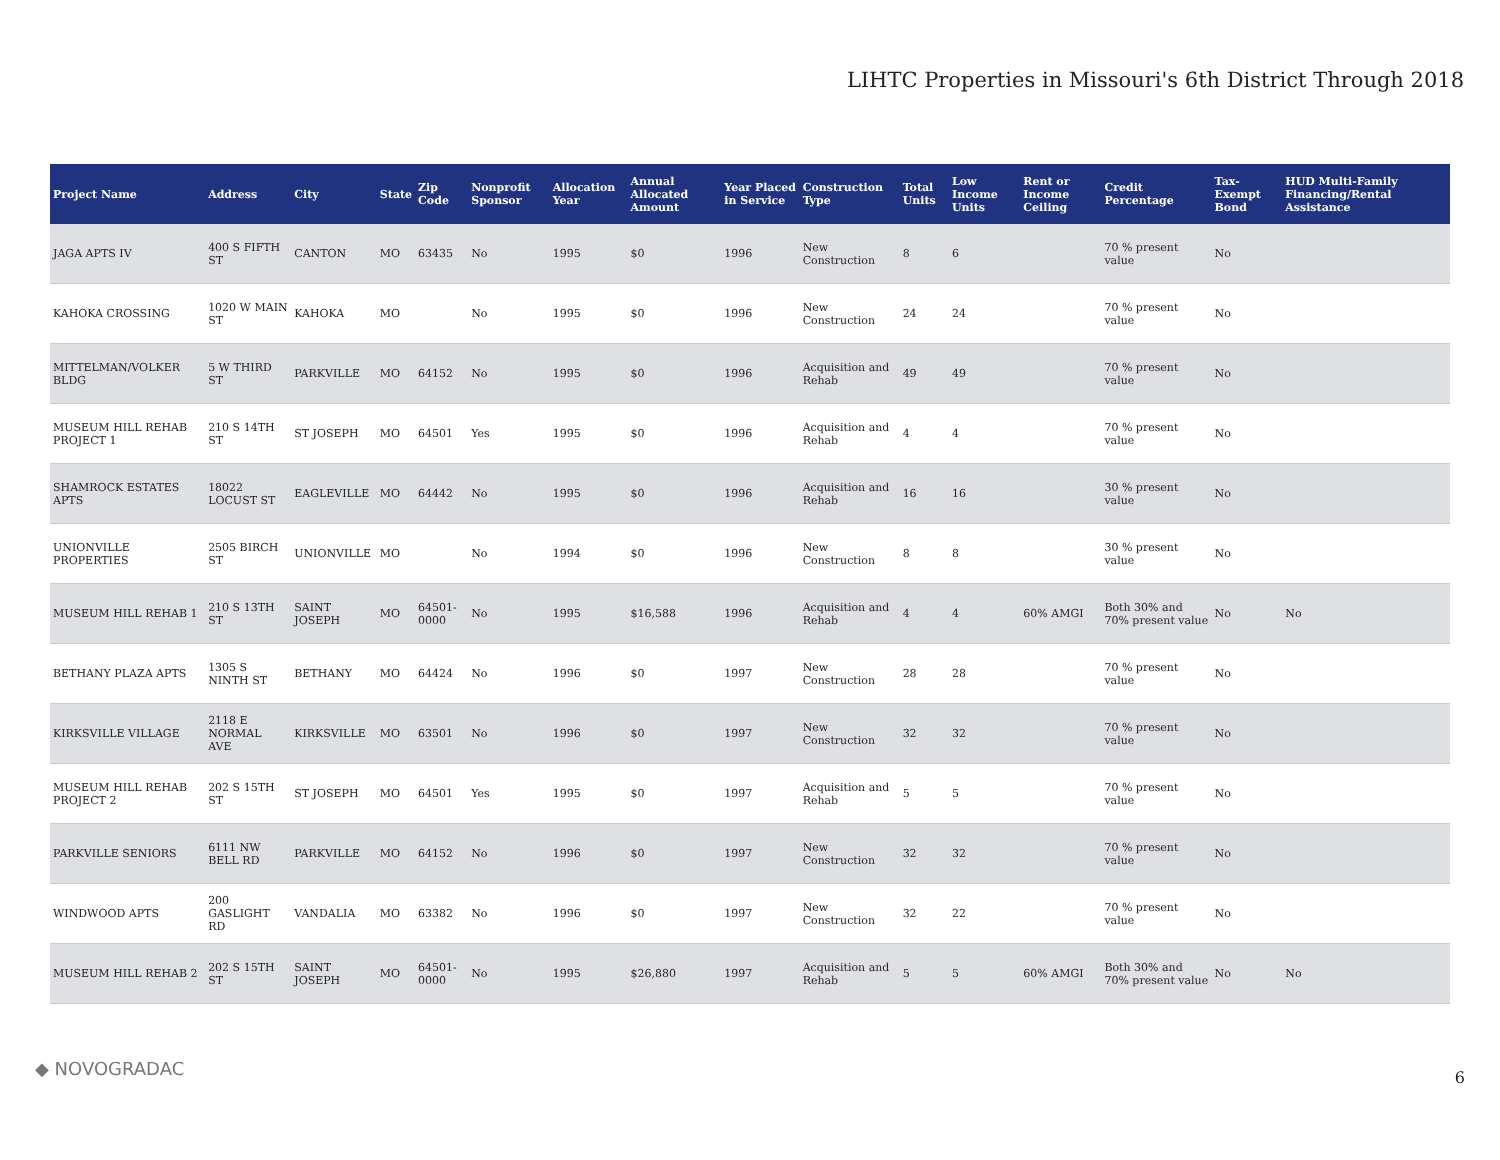LIHTC Properties in Missouri's 6th District Through 2018
| Project Name | Address | City | State | Zip Code | Nonprofit Sponsor | Allocation Year | Annual Allocated Amount | Year Placed in Service | Construction Type | Total Units | Low Income Units | Rent or Income Ceiling | Credit Percentage | Tax-Exempt Bond | HUD Multi-Family Financing/Rental Assistance |
| --- | --- | --- | --- | --- | --- | --- | --- | --- | --- | --- | --- | --- | --- | --- | --- |
| JAGA APTS IV | 400 S FIFTH ST | CANTON | MO | 63435 | No | 1995 | $0 | 1996 | New Construction | 8 | 6 | | 70 % present value | No | |
| KAHOKA CROSSING | 1020 W MAIN ST | KAHOKA | MO | | No | 1995 | $0 | 1996 | New Construction | 24 | 24 | | 70 % present value | No | |
| MITTELMAN/VOLKER BLDG | 5 W THIRD ST | PARKVILLE | MO | 64152 | No | 1995 | $0 | 1996 | Acquisition and Rehab | 49 | 49 | | 70 % present value | No | |
| MUSEUM HILL REHAB PROJECT 1 | 210 S 14TH ST | ST JOSEPH | MO | 64501 | Yes | 1995 | $0 | 1996 | Acquisition and Rehab | 4 | 4 | | 70 % present value | No | |
| SHAMROCK ESTATES APTS | 18022 LOCUST ST | EAGLEVILLE | MO | 64442 | No | 1995 | $0 | 1996 | Acquisition and Rehab | 16 | 16 | | 30 % present value | No | |
| UNIONVILLE PROPERTIES | 2505 BIRCH ST | UNIONVILLE | MO | | No | 1994 | $0 | 1996 | New Construction | 8 | 8 | | 30 % present value | No | |
| MUSEUM HILL REHAB 1 | 210 S 13TH ST | SAINT JOSEPH | MO | 64501-0000 | No | 1995 | $16,588 | 1996 | Acquisition and Rehab | 4 | 4 | 60% AMGI | Both 30% and 70% present value | No | No |
| BETHANY PLAZA APTS | 1305 S NINTH ST | BETHANY | MO | 64424 | No | 1996 | $0 | 1997 | New Construction | 28 | 28 | | 70 % present value | No | |
| KIRKSVILLE VILLAGE | 2118 E NORMAL AVE | KIRKSVILLE | MO | 63501 | No | 1996 | $0 | 1997 | New Construction | 32 | 32 | | 70 % present value | No | |
| MUSEUM HILL REHAB PROJECT 2 | 202 S 15TH ST | ST JOSEPH | MO | 64501 | Yes | 1995 | $0 | 1997 | Acquisition and Rehab | 5 | 5 | | 70 % present value | No | |
| PARKVILLE SENIORS | 6111 NW BELL RD | PARKVILLE | MO | 64152 | No | 1996 | $0 | 1997 | New Construction | 32 | 32 | | 70 % present value | No | |
| WINDWOOD APTS | 200 GASLIGHT RD | VANDALIA | MO | 63382 | No | 1996 | $0 | 1997 | New Construction | 32 | 22 | | 70 % present value | No | |
| MUSEUM HILL REHAB 2 | 202 S 15TH ST | SAINT JOSEPH | MO | 64501-0000 | No | 1995 | $26,880 | 1997 | Acquisition and Rehab | 5 | 5 | 60% AMGI | Both 30% and 70% present value | No | No |
◆ NOVOGRADAC 6